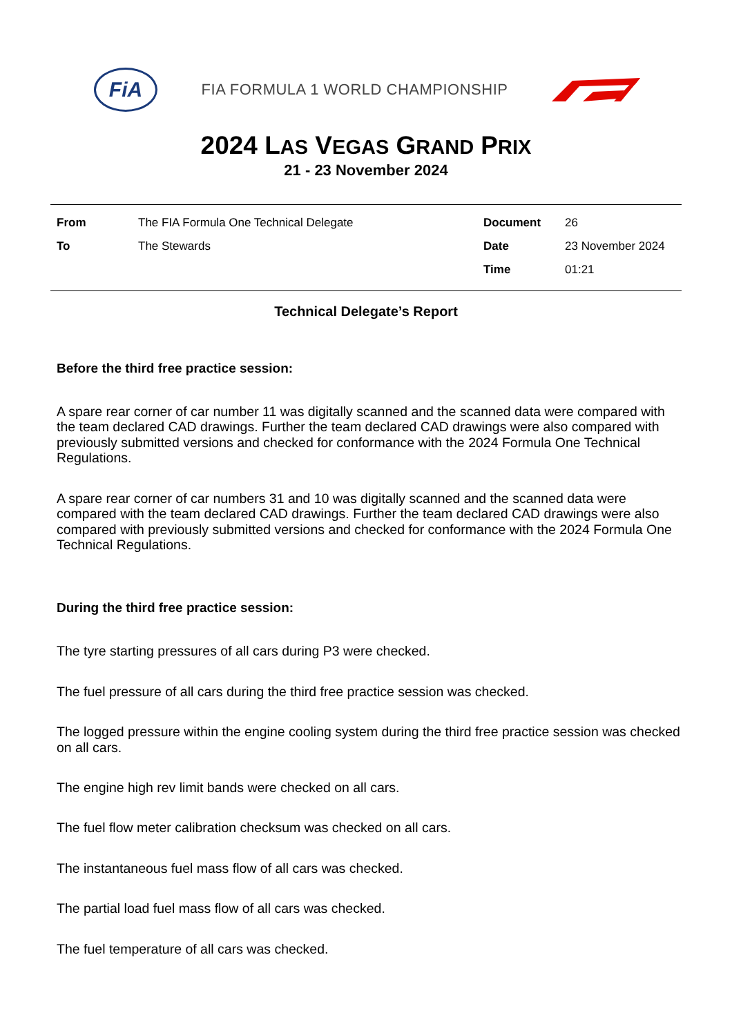FiA
FIA FORMULA 1 WORLD CHAMPIONSHIP
2024 LAS VEGAS GRAND PRIX
21 - 23 November 2024
| From | The FIA Formula One Technical Delegate | Document | 26 |
| To | The Stewards | Date | 23 November 2024 |
| | | Time | 01:21 |
Technical Delegate’s Report
Before the third free practice session:
A spare rear corner of car number 11 was digitally scanned and the scanned data were compared with the team declared CAD drawings. Further the team declared CAD drawings were also compared with previously submitted versions and checked for conformance with the 2024 Formula One Technical Regulations.
A spare rear corner of car numbers 31 and 10 was digitally scanned and the scanned data were compared with the team declared CAD drawings. Further the team declared CAD drawings were also compared with previously submitted versions and checked for conformance with the 2024 Formula One Technical Regulations.
During the third free practice session:
The tyre starting pressures of all cars during P3 were checked.
The fuel pressure of all cars during the third free practice session was checked.
The logged pressure within the engine cooling system during the third free practice session was checked on all cars.
The engine high rev limit bands were checked on all cars.
The fuel flow meter calibration checksum was checked on all cars.
The instantaneous fuel mass flow of all cars was checked.
The partial load fuel mass flow of all cars was checked.
The fuel temperature of all cars was checked.